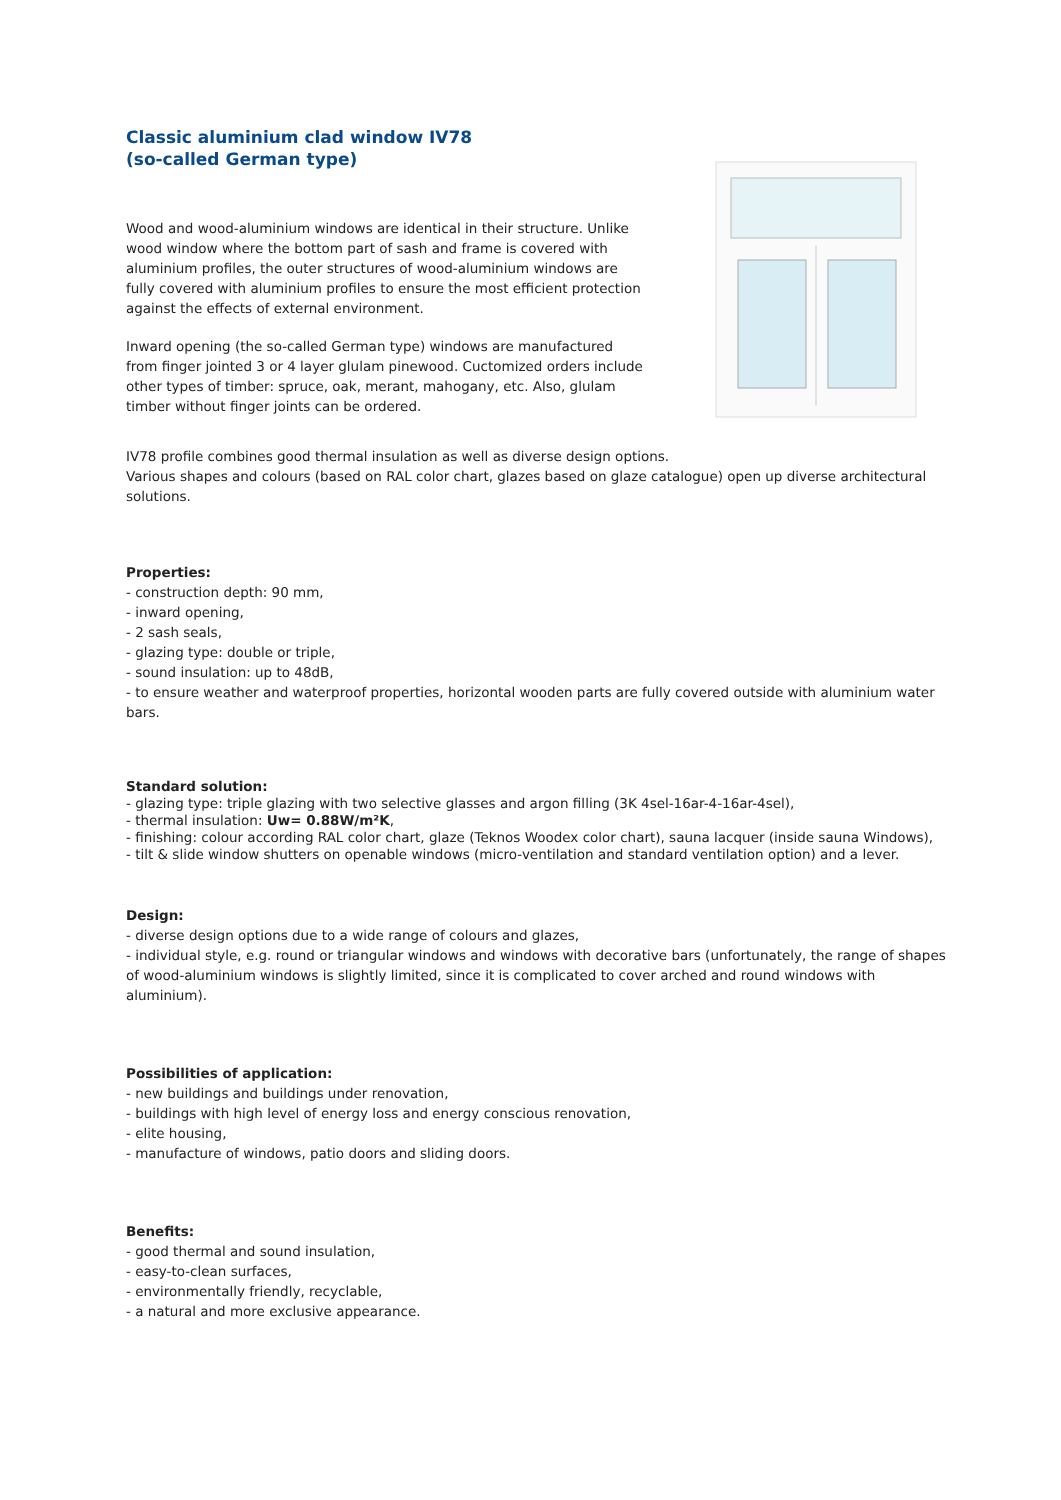Classic aluminium clad window IV78
(so-called German type)
Wood and wood-aluminium windows are identical in their structure. Unlike wood window where the bottom part of sash and frame is covered with aluminium profiles, the outer structures of wood-aluminium windows are fully covered with aluminium profiles to ensure the most efficient protection against the effects of external environment.
Inward opening (the so-called German type) windows are manufactured from finger jointed 3 or 4 layer glulam pinewood. Cuctomized orders include other types of timber: spruce, oak, merant, mahogany, etc. Also, glulam timber without finger joints can be ordered.
IV78 profile combines good thermal insulation as well as diverse design options.
Various shapes and colours (based on RAL color chart, glazes based on glaze catalogue) open up diverse architectural solutions.
Properties:
- construction depth: 90 mm,
- inward opening,
- 2 sash seals,
- glazing type: double or triple,
- sound insulation: up to 48dB,
- to ensure weather and waterproof properties, horizontal wooden parts are fully covered outside with aluminium water bars.
Standard solution:
- glazing type: triple glazing with two selective glasses and argon filling (3K 4sel-16ar-4-16ar-4sel),
- thermal insulation: Uw= 0.88W/m²K,
- finishing: colour according RAL color chart, glaze (Teknos Woodex color chart), sauna lacquer (inside sauna Windows),
- tilt & slide window shutters on openable windows (micro-ventilation and standard ventilation option) and a lever.
Design:
- diverse design options due to a wide range of colours and glazes,
- individual style, e.g. round or triangular windows and windows with decorative bars (unfortunately, the range of shapes of wood-aluminium windows is slightly limited, since it is complicated to cover arched and round windows with aluminium).
Possibilities of application:
- new buildings and buildings under renovation,
- buildings with high level of energy loss and energy conscious renovation,
- elite housing,
- manufacture of windows, patio doors and sliding doors.
Benefits:
- good thermal and sound insulation,
- easy-to-clean surfaces,
- environmentally friendly, recyclable,
- a natural and more exclusive appearance.